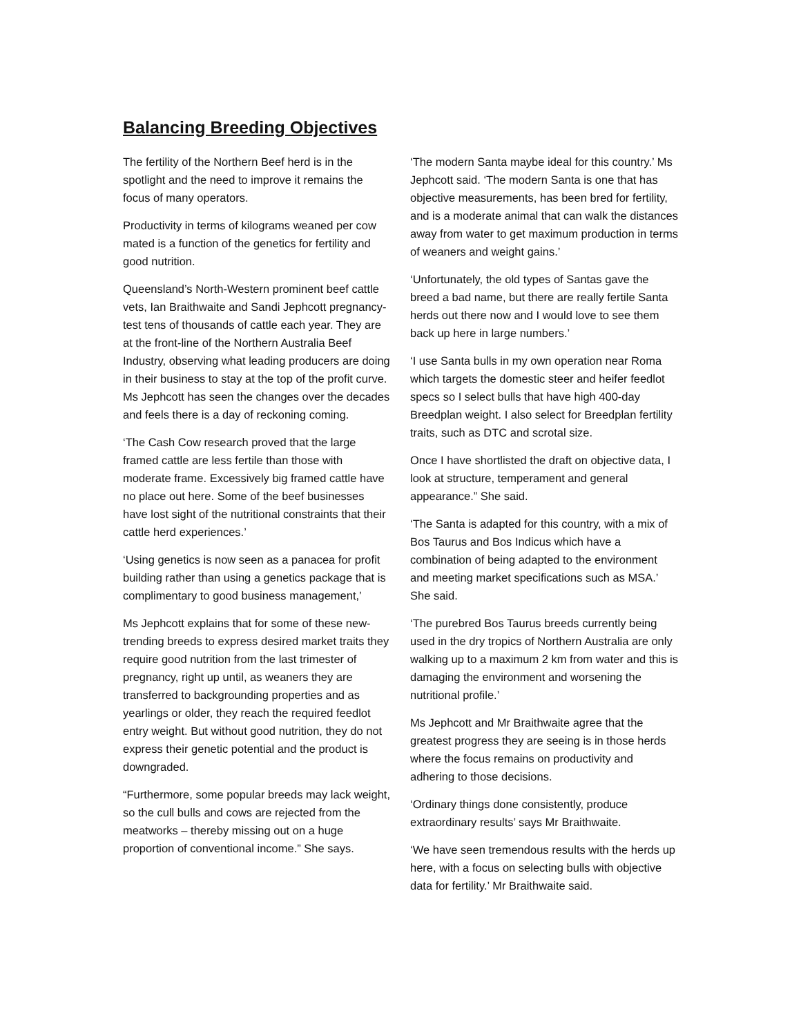Balancing Breeding Objectives
The fertility of the Northern Beef herd is in the spotlight and the need to improve it remains the focus of many operators.
Productivity in terms of kilograms weaned per cow mated is a function of the genetics for fertility and good nutrition.
Queensland’s North-Western prominent beef cattle vets, Ian Braithwaite and Sandi Jephcott pregnancy-test tens of thousands of cattle each year. They are at the front-line of the Northern Australia Beef Industry, observing what leading producers are doing in their business to stay at the top of the profit curve. Ms Jephcott has seen the changes over the decades and feels there is a day of reckoning coming.
‘The Cash Cow research proved that the large framed cattle are less fertile than those with moderate frame. Excessively big framed cattle have no place out here. Some of the beef businesses have lost sight of the nutritional constraints that their cattle herd experiences.’
‘Using genetics is now seen as a panacea for profit building rather than using a genetics package that is complimentary to good business management,’
Ms Jephcott explains that for some of these new-trending breeds to express desired market traits they require good nutrition from the last trimester of pregnancy, right up until, as weaners they are transferred to backgrounding properties and as yearlings or older, they reach the required feedlot entry weight. But without good nutrition, they do not express their genetic potential and the product is downgraded.
“Furthermore, some popular breeds may lack weight, so the cull bulls and cows are rejected from the meatworks – thereby missing out on a huge proportion of conventional income.” She says.
‘The modern Santa maybe ideal for this country.’ Ms Jephcott said. ‘The modern Santa is one that has objective measurements, has been bred for fertility, and is a moderate animal that can walk the distances away from water to get maximum production in terms of weaners and weight gains.’
‘Unfortunately, the old types of Santas gave the breed a bad name, but there are really fertile Santa herds out there now and I would love to see them back up here in large numbers.’
‘I use Santa bulls in my own operation near Roma which targets the domestic steer and heifer feedlot specs so I select bulls that have high 400-day Breedplan weight. I also select for Breedplan fertility traits, such as DTC and scrotal size.
Once I have shortlisted the draft on objective data, I look at structure, temperament and general appearance.” She said.
‘The Santa is adapted for this country, with a mix of Bos Taurus and Bos Indicus which have a combination of being adapted to the environment and meeting market specifications such as MSA.’ She said.
‘The purebred Bos Taurus breeds currently being used in the dry tropics of Northern Australia are only walking up to a maximum 2 km from water and this is damaging the environment and worsening the nutritional profile.’
Ms Jephcott and Mr Braithwaite agree that the greatest progress they are seeing is in those herds where the focus remains on productivity and adhering to those decisions.
‘Ordinary things done consistently, produce extraordinary results’ says Mr Braithwaite.
‘We have seen tremendous results with the herds up here, with a focus on selecting bulls with objective data for fertility.’ Mr Braithwaite said.